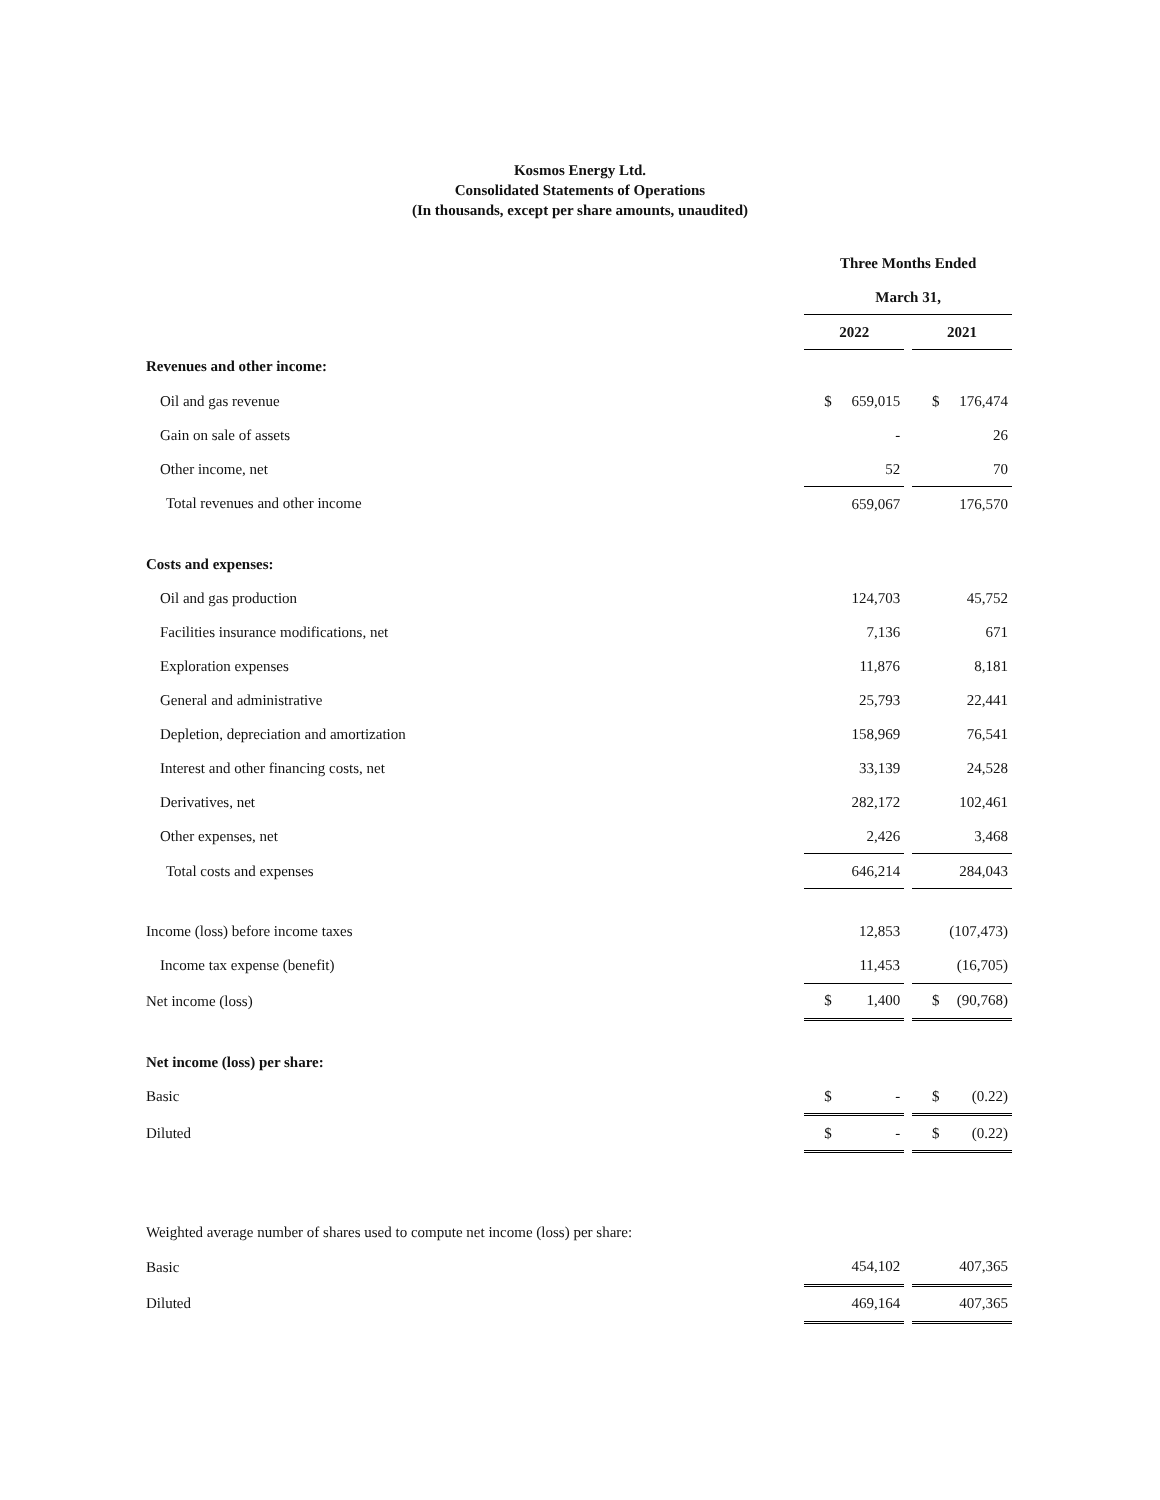Kosmos Energy Ltd.
Consolidated Statements of Operations
(In thousands, except per share amounts, unaudited)
| | Three Months Ended | | |
| | March 31, | | |
| | 2022 | | 2021 |
| Revenues and other income: | | | |
| Oil and gas revenue | $ 659,015 | | $ 176,474 |
| Gain on sale of assets | - | | 26 |
| Other income, net | 52 | | 70 |
| Total revenues and other income | 659,067 | | 176,570 |
| Costs and expenses: | | | |
| Oil and gas production | 124,703 | | 45,752 |
| Facilities insurance modifications, net | 7,136 | | 671 |
| Exploration expenses | 11,876 | | 8,181 |
| General and administrative | 25,793 | | 22,441 |
| Depletion, depreciation and amortization | 158,969 | | 76,541 |
| Interest and other financing costs, net | 33,139 | | 24,528 |
| Derivatives, net | 282,172 | | 102,461 |
| Other expenses, net | 2,426 | | 3,468 |
| Total costs and expenses | 646,214 | | 284,043 |
| Income (loss) before income taxes | 12,853 | | (107,473) |
| Income tax expense (benefit) | 11,453 | | (16,705) |
| Net income (loss) | $ 1,400 | | $ (90,768) |
| Net income (loss) per share: | | | |
| Basic | $ - | | $ (0.22) |
| Diluted | $ - | | $ (0.22) |
| Weighted average number of shares used to compute net income (loss) per share: | | | |
| Basic | 454,102 | | 407,365 |
| Diluted | 469,164 | | 407,365 |